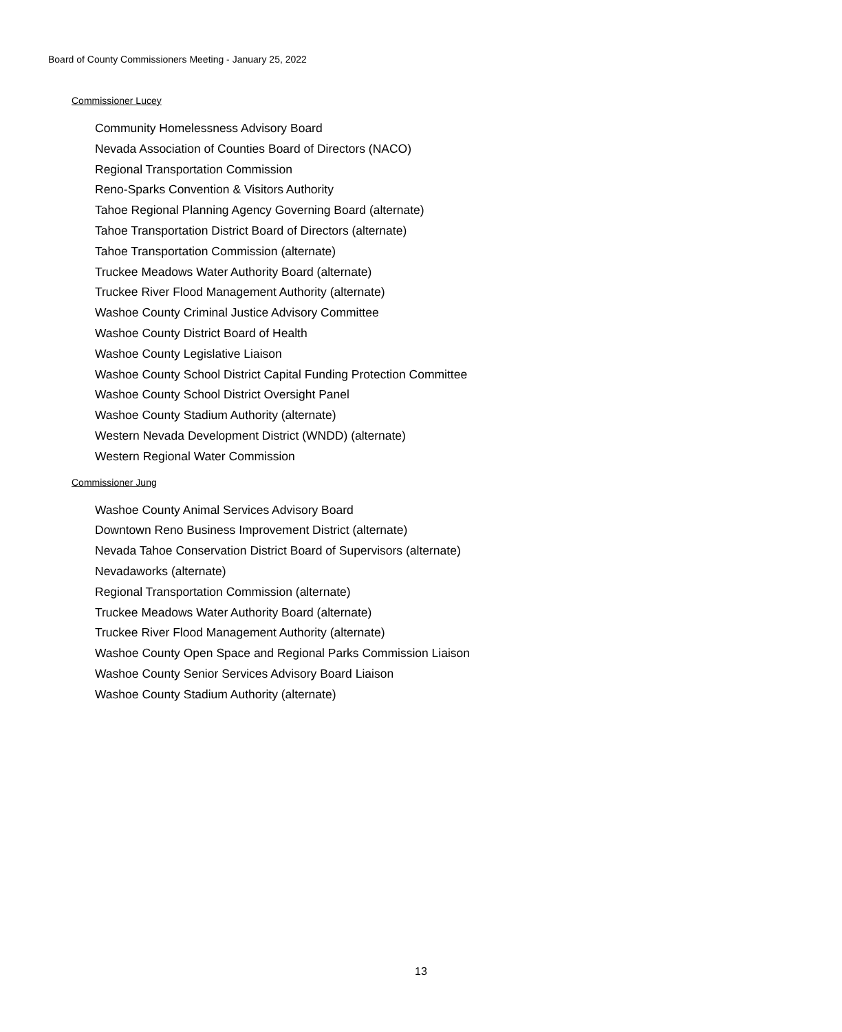Board of County Commissioners Meeting - January 25, 2022
Commissioner Lucey
Community Homelessness Advisory Board
Nevada Association of Counties Board of Directors (NACO)
Regional Transportation Commission
Reno-Sparks Convention & Visitors Authority
Tahoe Regional Planning Agency Governing Board (alternate)
Tahoe Transportation District Board of Directors (alternate)
Tahoe Transportation Commission (alternate)
Truckee Meadows Water Authority Board (alternate)
Truckee River Flood Management Authority (alternate)
Washoe County Criminal Justice Advisory Committee
Washoe County District Board of Health
Washoe County Legislative Liaison
Washoe County School District Capital Funding Protection Committee
Washoe County School District Oversight Panel
Washoe County Stadium Authority (alternate)
Western Nevada Development District (WNDD) (alternate)
Western Regional Water Commission
Commissioner Jung
Washoe County Animal Services Advisory Board
Downtown Reno Business Improvement District (alternate)
Nevada Tahoe Conservation District Board of Supervisors (alternate)
Nevadaworks (alternate)
Regional Transportation Commission (alternate)
Truckee Meadows Water Authority Board (alternate)
Truckee River Flood Management Authority (alternate)
Washoe County Open Space and Regional Parks Commission Liaison
Washoe County Senior Services Advisory Board Liaison
Washoe County Stadium Authority (alternate)
13